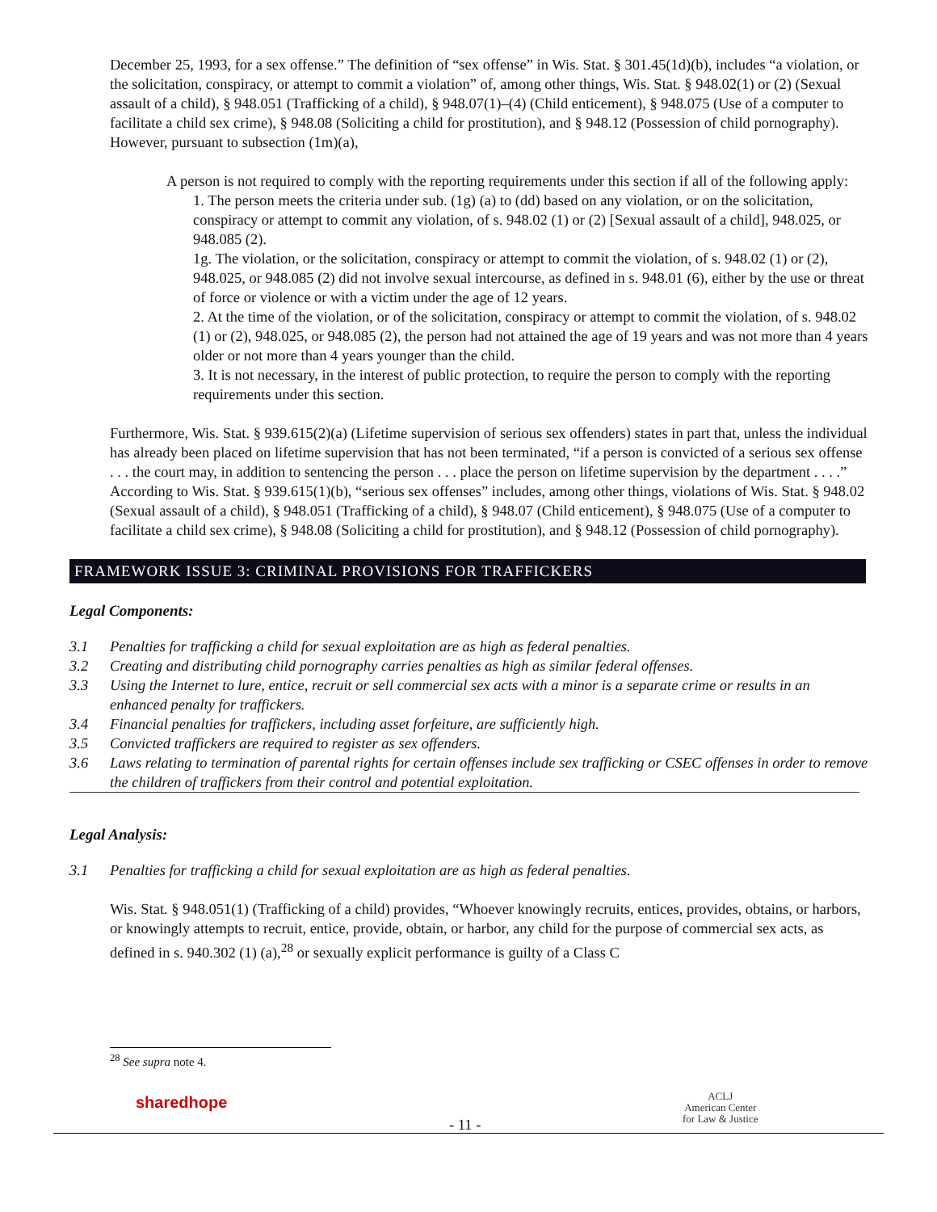December 25, 1993, for a sex offense.” The definition of “sex offense” in Wis. Stat. § 301.45(1d)(b), includes “a violation, or the solicitation, conspiracy, or attempt to commit a violation” of, among other things, Wis. Stat. § 948.02(1) or (2) (Sexual assault of a child), § 948.051 (Trafficking of a child), § 948.07(1)–(4) (Child enticement), § 948.075 (Use of a computer to facilitate a child sex crime), § 948.08 (Soliciting a child for prostitution), and § 948.12 (Possession of child pornography). However, pursuant to subsection (1m)(a),
A person is not required to comply with the reporting requirements under this section if all of the following apply:
1. The person meets the criteria under sub. (1g) (a) to (dd) based on any violation, or on the solicitation, conspiracy or attempt to commit any violation, of s. 948.02 (1) or (2) [Sexual assault of a child], 948.025, or 948.085 (2).
1g. The violation, or the solicitation, conspiracy or attempt to commit the violation, of s. 948.02 (1) or (2), 948.025, or 948.085 (2) did not involve sexual intercourse, as defined in s. 948.01 (6), either by the use or threat of force or violence or with a victim under the age of 12 years.
2. At the time of the violation, or of the solicitation, conspiracy or attempt to commit the violation, of s. 948.02 (1) or (2), 948.025, or 948.085 (2), the person had not attained the age of 19 years and was not more than 4 years older or not more than 4 years younger than the child.
3. It is not necessary, in the interest of public protection, to require the person to comply with the reporting requirements under this section.
Furthermore, Wis. Stat. § 939.615(2)(a) (Lifetime supervision of serious sex offenders) states in part that, unless the individual has already been placed on lifetime supervision that has not been terminated, “if a person is convicted of a serious sex offense . . . the court may, in addition to sentencing the person . . . place the person on lifetime supervision by the department . . . .” According to Wis. Stat. § 939.615(1)(b), “serious sex offenses” includes, among other things, violations of Wis. Stat. § 948.02 (Sexual assault of a child), § 948.051 (Trafficking of a child), § 948.07 (Child enticement), § 948.075 (Use of a computer to facilitate a child sex crime), § 948.08 (Soliciting a child for prostitution), and § 948.12 (Possession of child pornography).
FRAMEWORK ISSUE 3: CRIMINAL PROVISIONS FOR TRAFFICKERS
Legal Components:
3.1 Penalties for trafficking a child for sexual exploitation are as high as federal penalties.
3.2 Creating and distributing child pornography carries penalties as high as similar federal offenses.
3.3 Using the Internet to lure, entice, recruit or sell commercial sex acts with a minor is a separate crime or results in an enhanced penalty for traffickers.
3.4 Financial penalties for traffickers, including asset forfeiture, are sufficiently high.
3.5 Convicted traffickers are required to register as sex offenders.
3.6 Laws relating to termination of parental rights for certain offenses include sex trafficking or CSEC offenses in order to remove the children of traffickers from their control and potential exploitation.
Legal Analysis:
3.1 Penalties for trafficking a child for sexual exploitation are as high as federal penalties.
Wis. Stat. § 948.051(1) (Trafficking of a child) provides, “Whoever knowingly recruits, entices, provides, obtains, or harbors, or knowingly attempts to recruit, entice, provide, obtain, or harbor, any child for the purpose of commercial sex acts, as defined in s. 940.302 (1) (a),<sup>28</sup> or sexually explicit performance is guilty of a Class C
<sup>28</sup> See supra note 4.
sharedhope
- 11 -
ACLJ
American Center
for Law & Justice